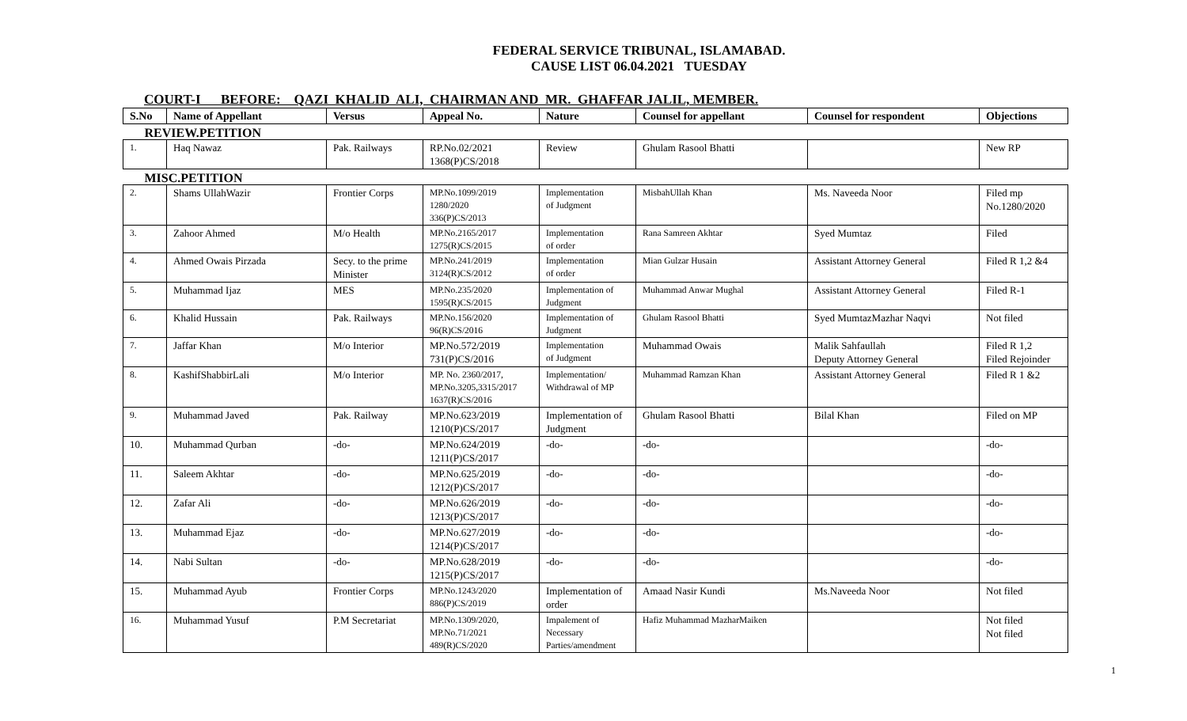FEDERAL SERVICE TRIBUNAL, ISLAMABAD.
CAUSE LIST 06.04.2021 TUESDAY
COURT-I BEFORE: QAZI KHALID ALI, CHAIRMAN AND MR. GHAFFAR JALIL, MEMBER.
| S.No | Name of Appellant | Versus | Appeal No. | Nature | Counsel for appellant | Counsel for respondent | Objections |
| --- | --- | --- | --- | --- | --- | --- | --- |
| REVIEW.PETITION | | | | | | | |
| 1. | Haq Nawaz | Pak. Railways | RP.No.02/2021 1368(P)CS/2018 | Review | Ghulam Rasool Bhatti | | New RP |
| MISC.PETITION | | | | | | | |
| 2. | Shams UllahWazir | Frontier Corps | MP.No.1099/2019 1280/2020 336(P)CS/2013 | Implementation of Judgment | MisbahUllah Khan | Ms. Naveeda Noor | Filed mp No.1280/2020 |
| 3. | Zahoor Ahmed | M/o Health | MP.No.2165/2017 1275(R)CS/2015 | Implementation of order | Rana Samreen Akhtar | Syed Mumtaz | Filed |
| 4. | Ahmed Owais Pirzada | Secy. to the prime Minister | MP.No.241/2019 3124(R)CS/2012 | Implementation of order | Mian Gulzar Husain | Assistant Attorney General | Filed R 1,2 &4 |
| 5. | Muhammad Ijaz | MES | MP.No.235/2020 1595(R)CS/2015 | Implementation of Judgment | Muhammad Anwar Mughal | Assistant Attorney General | Filed R-1 |
| 6. | Khalid Hussain | Pak. Railways | MP.No.156/2020 96(R)CS/2016 | Implementation of Judgment | Ghulam Rasool Bhatti | Syed MumtazMazhar Naqvi | Not filed |
| 7. | Jaffar Khan | M/o Interior | MP.No.572/2019 731(P)CS/2016 | Implementation of Judgment | Muhammad Owais | Malik Sahfaullah Deputy Attorney General | Filed R 1,2 Filed Rejoinder |
| 8. | KashifShabbirLali | M/o Interior | MP. No. 2360/2017, MP.No.3205,3315/2017 1637(R)CS/2016 | Implementation/ Withdrawal of MP | Muhammad Ramzan Khan | Assistant Attorney General | Filed R 1 &2 |
| 9. | Muhammad Javed | Pak. Railway | MP.No.623/2019 1210(P)CS/2017 | Implementation of Judgment | Ghulam Rasool Bhatti | Bilal Khan | Filed on MP |
| 10. | Muhammad Qurban | -do- | MP.No.624/2019 1211(P)CS/2017 | -do- | -do- | | -do- |
| 11. | Saleem Akhtar | -do- | MP.No.625/2019 1212(P)CS/2017 | -do- | -do- | | -do- |
| 12. | Zafar Ali | -do- | MP.No.626/2019 1213(P)CS/2017 | -do- | -do- | | -do- |
| 13. | Muhammad Ejaz | -do- | MP.No.627/2019 1214(P)CS/2017 | -do- | -do- | | -do- |
| 14. | Nabi Sultan | -do- | MP.No.628/2019 1215(P)CS/2017 | -do- | -do- | | -do- |
| 15. | Muhammad Ayub | Frontier Corps | MP.No.1243/2020 886(P)CS/2019 | Implementation of order | Amaad Nasir Kundi | Ms.Naveeda Noor | Not filed |
| 16. | Muhammad Yusuf | P.M Secretariat | MP.No.1309/2020, MP.No.71/2021 489(R)CS/2020 | Impalement of Necessary Parties/amendment | Hafiz Muhammad MazharMaiken | | Not filed Not filed |
1